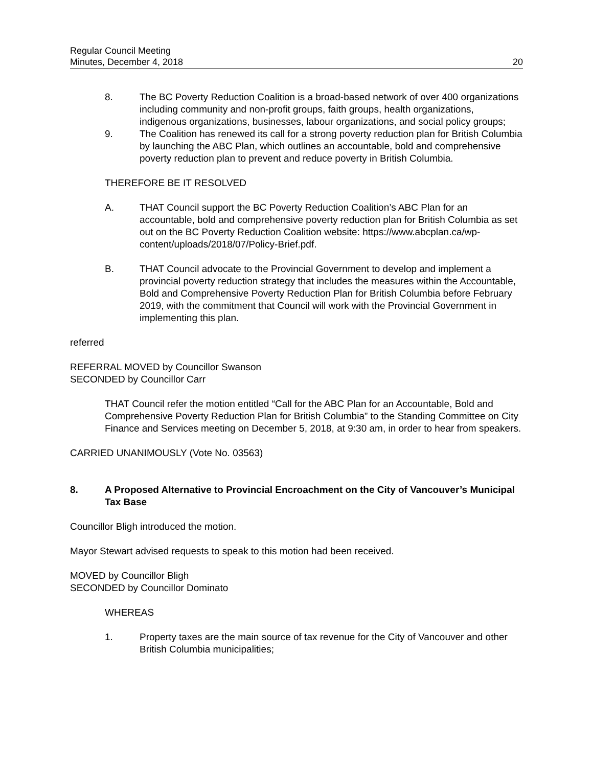Regular Council Meeting
Minutes, December 4, 2018
20
8. The BC Poverty Reduction Coalition is a broad-based network of over 400 organizations including community and non-profit groups, faith groups, health organizations, indigenous organizations, businesses, labour organizations, and social policy groups;
9. The Coalition has renewed its call for a strong poverty reduction plan for British Columbia by launching the ABC Plan, which outlines an accountable, bold and comprehensive poverty reduction plan to prevent and reduce poverty in British Columbia.
THEREFORE BE IT RESOLVED
A. THAT Council support the BC Poverty Reduction Coalition’s ABC Plan for an accountable, bold and comprehensive poverty reduction plan for British Columbia as set out on the BC Poverty Reduction Coalition website: https://www.abcplan.ca/wp-content/uploads/2018/07/Policy-Brief.pdf.
B. THAT Council advocate to the Provincial Government to develop and implement a provincial poverty reduction strategy that includes the measures within the Accountable, Bold and Comprehensive Poverty Reduction Plan for British Columbia before February 2019, with the commitment that Council will work with the Provincial Government in implementing this plan.
referred
REFERRAL MOVED by Councillor Swanson
SECONDED by Councillor Carr
THAT Council refer the motion entitled “Call for the ABC Plan for an Accountable, Bold and Comprehensive Poverty Reduction Plan for British Columbia” to the Standing Committee on City Finance and Services meeting on December 5, 2018, at 9:30 am, in order to hear from speakers.
CARRIED UNANIMOUSLY (Vote No. 03563)
8. A Proposed Alternative to Provincial Encroachment on the City of Vancouver’s Municipal Tax Base
Councillor Bligh introduced the motion.
Mayor Stewart advised requests to speak to this motion had been received.
MOVED by Councillor Bligh
SECONDED by Councillor Dominato
WHEREAS
1. Property taxes are the main source of tax revenue for the City of Vancouver and other British Columbia municipalities;